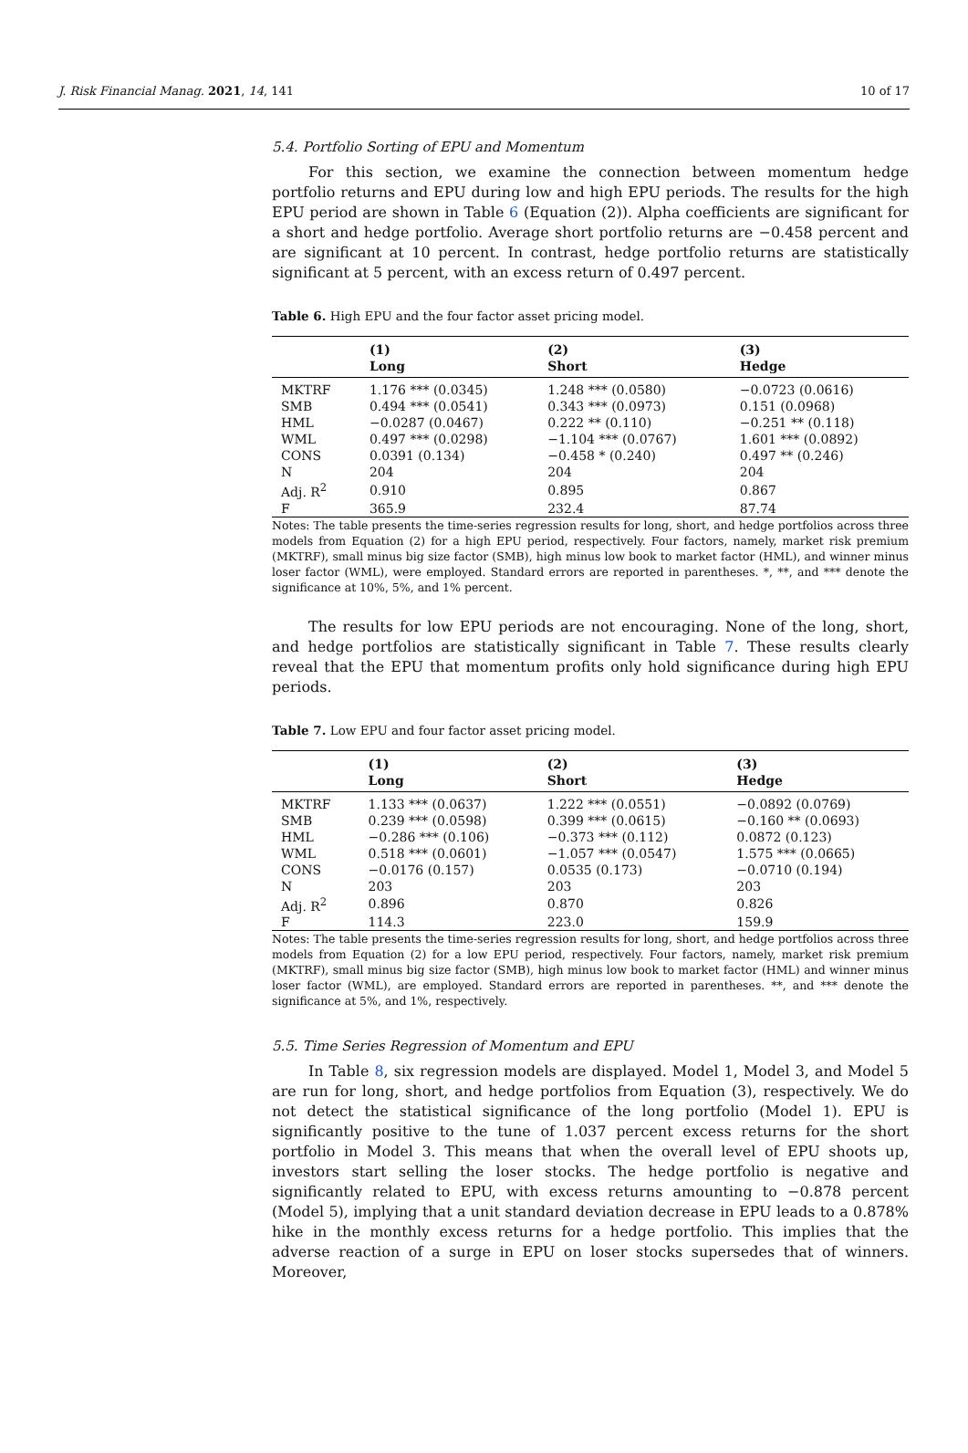J. Risk Financial Manag. 2021, 14, 141 10 of 17
5.4. Portfolio Sorting of EPU and Momentum
For this section, we examine the connection between momentum hedge portfolio returns and EPU during low and high EPU periods. The results for the high EPU period are shown in Table 6 (Equation (2)). Alpha coefficients are significant for a short and hedge portfolio. Average short portfolio returns are −0.458 percent and are significant at 10 percent. In contrast, hedge portfolio returns are statistically significant at 5 percent, with an excess return of 0.497 percent.
Table 6. High EPU and the four factor asset pricing model.
| | (1) | (2) | (3) |
| --- | --- | --- | --- |
| | Long | Short | Hedge |
| MKTRF | 1.176 *** (0.0345) | 1.248 *** (0.0580) | −0.0723 (0.0616) |
| SMB | 0.494 *** (0.0541) | 0.343 *** (0.0973) | 0.151 (0.0968) |
| HML | −0.0287 (0.0467) | 0.222 ** (0.110) | −0.251 ** (0.118) |
| WML | 0.497 *** (0.0298) | −1.104 *** (0.0767) | 1.601 *** (0.0892) |
| CONS | 0.0391 (0.134) | −0.458 * (0.240) | 0.497 ** (0.246) |
| N | 204 | 204 | 204 |
| Adj. R<sup>2</sup> | 0.910 | 0.895 | 0.867 |
| F | 365.9 | 232.4 | 87.74 |
Notes: The table presents the time-series regression results for long, short, and hedge portfolios across three models from Equation (2) for a high EPU period, respectively. Four factors, namely, market risk premium (MKTRF), small minus big size factor (SMB), high minus low book to market factor (HML), and winner minus loser factor (WML), were employed. Standard errors are reported in parentheses. *, **, and *** denote the significance at 10%, 5%, and 1% percent.
The results for low EPU periods are not encouraging. None of the long, short, and hedge portfolios are statistically significant in Table 7. These results clearly reveal that the EPU that momentum profits only hold significance during high EPU periods.
Table 7. Low EPU and four factor asset pricing model.
| | (1) | (2) | (3) |
| --- | --- | --- | --- |
| | Long | Short | Hedge |
| MKTRF | 1.133 *** (0.0637) | 1.222 *** (0.0551) | −0.0892 (0.0769) |
| SMB | 0.239 *** (0.0598) | 0.399 *** (0.0615) | −0.160 ** (0.0693) |
| HML | −0.286 *** (0.106) | −0.373 *** (0.112) | 0.0872 (0.123) |
| WML | 0.518 *** (0.0601) | −1.057 *** (0.0547) | 1.575 *** (0.0665) |
| CONS | −0.0176 (0.157) | 0.0535 (0.173) | −0.0710 (0.194) |
| N | 203 | 203 | 203 |
| Adj. R<sup>2</sup> | 0.896 | 0.870 | 0.826 |
| F | 114.3 | 223.0 | 159.9 |
Notes: The table presents the time-series regression results for long, short, and hedge portfolios across three models from Equation (2) for a low EPU period, respectively. Four factors, namely, market risk premium (MKTRF), small minus big size factor (SMB), high minus low book to market factor (HML) and winner minus loser factor (WML), are employed. Standard errors are reported in parentheses. **, and *** denote the significance at 5%, and 1%, respectively.
5.5. Time Series Regression of Momentum and EPU
In Table 8, six regression models are displayed. Model 1, Model 3, and Model 5 are run for long, short, and hedge portfolios from Equation (3), respectively. We do not detect the statistical significance of the long portfolio (Model 1). EPU is significantly positive to the tune of 1.037 percent excess returns for the short portfolio in Model 3. This means that when the overall level of EPU shoots up, investors start selling the loser stocks. The hedge portfolio is negative and significantly related to EPU, with excess returns amounting to −0.878 percent (Model 5), implying that a unit standard deviation decrease in EPU leads to a 0.878% hike in the monthly excess returns for a hedge portfolio. This implies that the adverse reaction of a surge in EPU on loser stocks supersedes that of winners. Moreover,